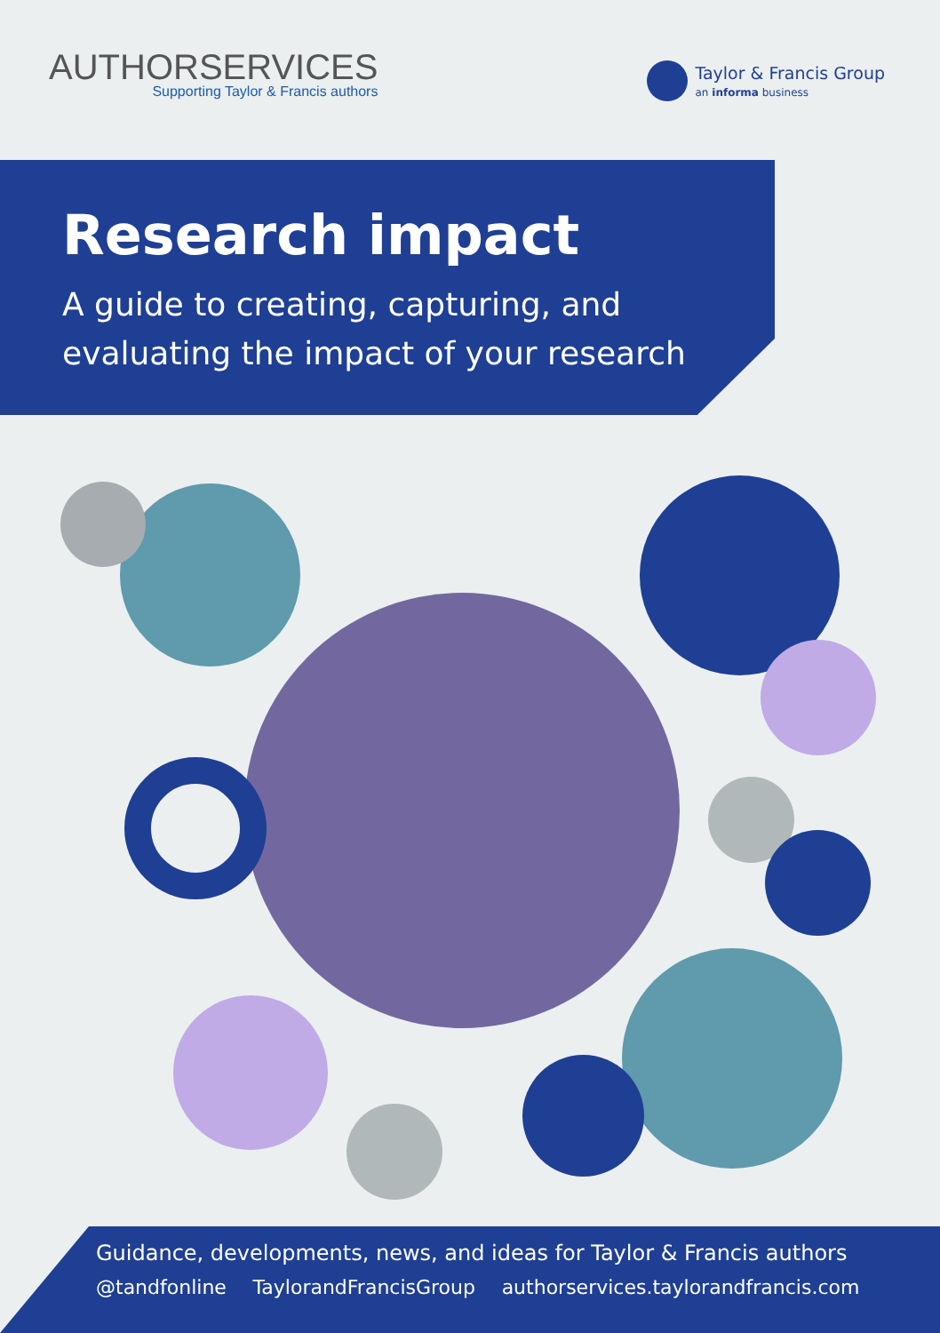AUTHORSERVICES
Supporting Taylor & Francis authors
Taylor & Francis Group
an informa business
Research impact
A guide to creating, capturing, and
evaluating the impact of your research
Guidance, developments, news, and ideas for Taylor & Francis authors
@tandfonline TaylorandFrancisGroup authorservices.taylorandfrancis.com